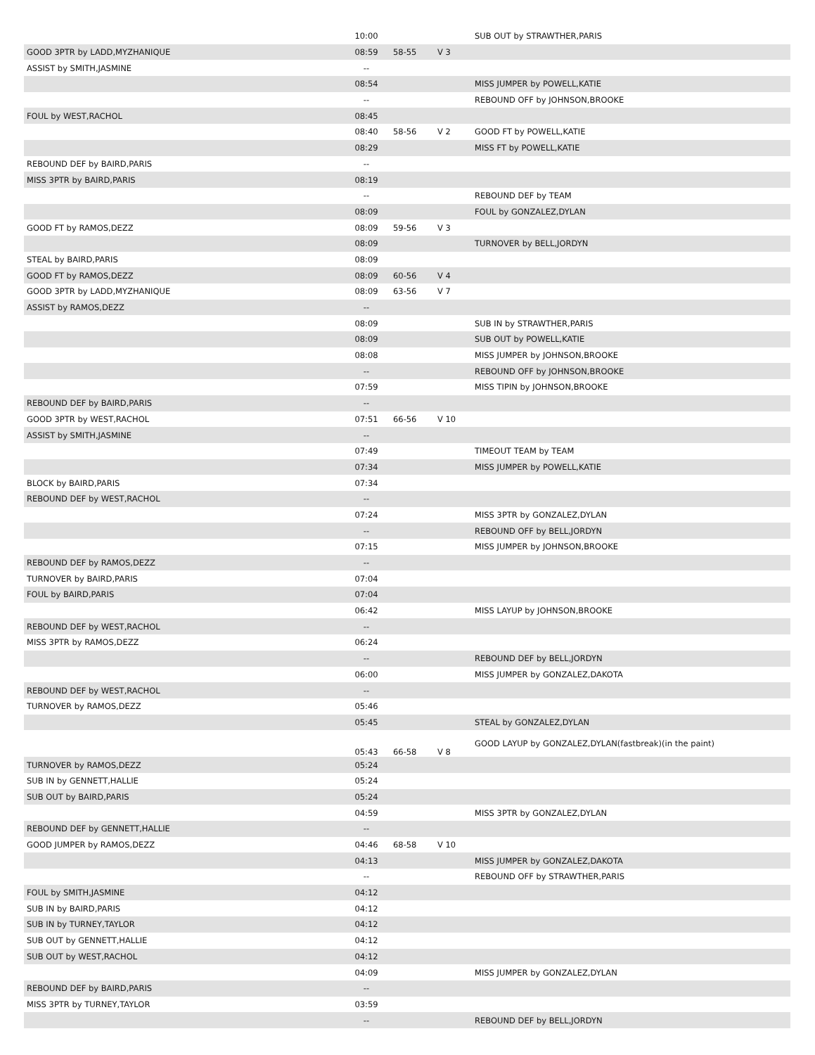| | 10:00 | | | SUB OUT by STRAWTHER,PARIS |
| GOOD 3PTR by LADD,MYZHANIQUE | 08:59 | 58-55 | V 3 | |
| ASSIST by SMITH,JASMINE | -- | | | |
| | 08:54 | | | MISS JUMPER by POWELL,KATIE |
| | -- | | | REBOUND OFF by JOHNSON,BROOKE |
| FOUL by WEST,RACHOL | 08:45 | | | |
| | 08:40 | 58-56 | V 2 | GOOD FT by POWELL,KATIE |
| | 08:29 | | | MISS FT by POWELL,KATIE |
| REBOUND DEF by BAIRD,PARIS | -- | | | |
| MISS 3PTR by BAIRD,PARIS | 08:19 | | | |
| | -- | | | REBOUND DEF by TEAM |
| | 08:09 | | | FOUL by GONZALEZ,DYLAN |
| GOOD FT by RAMOS,DEZZ | 08:09 | 59-56 | V 3 | |
| | 08:09 | | | TURNOVER by BELL,JORDYN |
| STEAL by BAIRD,PARIS | 08:09 | | | |
| GOOD FT by RAMOS,DEZZ | 08:09 | 60-56 | V 4 | |
| GOOD 3PTR by LADD,MYZHANIQUE | 08:09 | 63-56 | V 7 | |
| ASSIST by RAMOS,DEZZ | -- | | | |
| | 08:09 | | | SUB IN by STRAWTHER,PARIS |
| | 08:09 | | | SUB OUT by POWELL,KATIE |
| | 08:08 | | | MISS JUMPER by JOHNSON,BROOKE |
| | -- | | | REBOUND OFF by JOHNSON,BROOKE |
| | 07:59 | | | MISS TIPIN by JOHNSON,BROOKE |
| REBOUND DEF by BAIRD,PARIS | -- | | | |
| GOOD 3PTR by WEST,RACHOL | 07:51 | 66-56 | V 10 | |
| ASSIST by SMITH,JASMINE | -- | | | |
| | 07:49 | | | TIMEOUT TEAM by TEAM |
| | 07:34 | | | MISS JUMPER by POWELL,KATIE |
| BLOCK by BAIRD,PARIS | 07:34 | | | |
| REBOUND DEF by WEST,RACHOL | -- | | | |
| | 07:24 | | | MISS 3PTR by GONZALEZ,DYLAN |
| | -- | | | REBOUND OFF by BELL,JORDYN |
| | 07:15 | | | MISS JUMPER by JOHNSON,BROOKE |
| REBOUND DEF by RAMOS,DEZZ | -- | | | |
| TURNOVER by BAIRD,PARIS | 07:04 | | | |
| FOUL by BAIRD,PARIS | 07:04 | | | |
| | 06:42 | | | MISS LAYUP by JOHNSON,BROOKE |
| REBOUND DEF by WEST,RACHOL | -- | | | |
| MISS 3PTR by RAMOS,DEZZ | 06:24 | | | |
| | -- | | | REBOUND DEF by BELL,JORDYN |
| | 06:00 | | | MISS JUMPER by GONZALEZ,DAKOTA |
| REBOUND DEF by WEST,RACHOL | -- | | | |
| TURNOVER by RAMOS,DEZZ | 05:46 | | | |
| | 05:45 | | | STEAL by GONZALEZ,DYLAN |
| | 05:43 | 66-58 | V 8 | GOOD LAYUP by GONZALEZ,DYLAN(fastbreak)(in the paint) |
| TURNOVER by RAMOS,DEZZ | 05:24 | | | |
| SUB IN by GENNETT,HALLIE | 05:24 | | | |
| SUB OUT by BAIRD,PARIS | 05:24 | | | |
| | 04:59 | | | MISS 3PTR by GONZALEZ,DYLAN |
| REBOUND DEF by GENNETT,HALLIE | -- | | | |
| GOOD JUMPER by RAMOS,DEZZ | 04:46 | 68-58 | V 10 | |
| | 04:13 | | | MISS JUMPER by GONZALEZ,DAKOTA |
| | -- | | | REBOUND OFF by STRAWTHER,PARIS |
| FOUL by SMITH,JASMINE | 04:12 | | | |
| SUB IN by BAIRD,PARIS | 04:12 | | | |
| SUB IN by TURNEY,TAYLOR | 04:12 | | | |
| SUB OUT by GENNETT,HALLIE | 04:12 | | | |
| SUB OUT by WEST,RACHOL | 04:12 | | | |
| | 04:09 | | | MISS JUMPER by GONZALEZ,DYLAN |
| REBOUND DEF by BAIRD,PARIS | -- | | | |
| MISS 3PTR by TURNEY,TAYLOR | 03:59 | | | |
| | -- | | | REBOUND DEF by BELL,JORDYN |